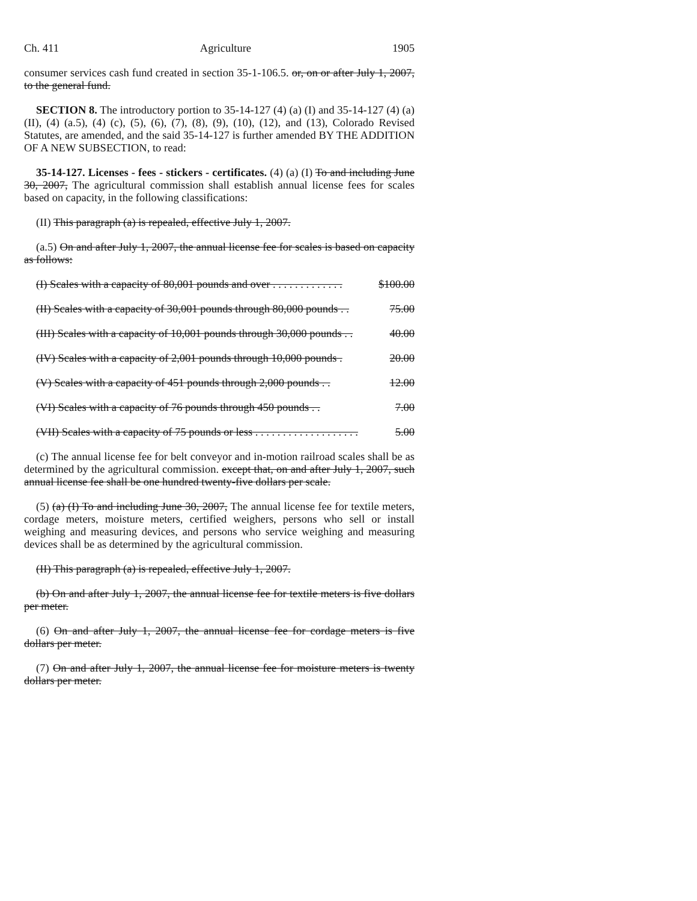Ch. 411 Agriculture 1905
consumer services cash fund created in section 35-1-106.5. or, on or after July 1, 2007, to the general fund.
SECTION 8. The introductory portion to 35-14-127 (4) (a) (I) and 35-14-127 (4) (a) (II), (4) (a.5), (4) (c), (5), (6), (7), (8), (9), (10), (12), and (13), Colorado Revised Statutes, are amended, and the said 35-14-127 is further amended BY THE ADDITION OF A NEW SUBSECTION, to read:
35-14-127. Licenses - fees - stickers - certificates. (4) (a) (I) To and including June 30, 2007, The agricultural commission shall establish annual license fees for scales based on capacity, in the following classifications:
(II) This paragraph (a) is repealed, effective July 1, 2007.
(a.5) On and after July 1, 2007, the annual license fee for scales is based on capacity as follows:
(I) Scales with a capacity of 80,001 pounds and over . . . . . . . . . . . . . $100.00
(II) Scales with a capacity of 30,001 pounds through 80,000 pounds . . 75.00
(III) Scales with a capacity of 10,001 pounds through 30,000 pounds . . 40.00
(IV) Scales with a capacity of 2,001 pounds through 10,000 pounds . 20.00
(V) Scales with a capacity of 451 pounds through 2,000 pounds . . 12.00
(VI) Scales with a capacity of 76 pounds through 450 pounds . . 7.00
(VII) Scales with a capacity of 75 pounds or less . . . . . . . . . . . . . . . . . . . 5.00
(c) The annual license fee for belt conveyor and in-motion railroad scales shall be as determined by the agricultural commission. except that, on and after July 1, 2007, such annual license fee shall be one hundred twenty-five dollars per scale.
(5) (a) (I) To and including June 30, 2007, The annual license fee for textile meters, cordage meters, moisture meters, certified weighers, persons who sell or install weighing and measuring devices, and persons who service weighing and measuring devices shall be as determined by the agricultural commission.
(II) This paragraph (a) is repealed, effective July 1, 2007.
(b) On and after July 1, 2007, the annual license fee for textile meters is five dollars per meter.
(6) On and after July 1, 2007, the annual license fee for cordage meters is five dollars per meter.
(7) On and after July 1, 2007, the annual license fee for moisture meters is twenty dollars per meter.